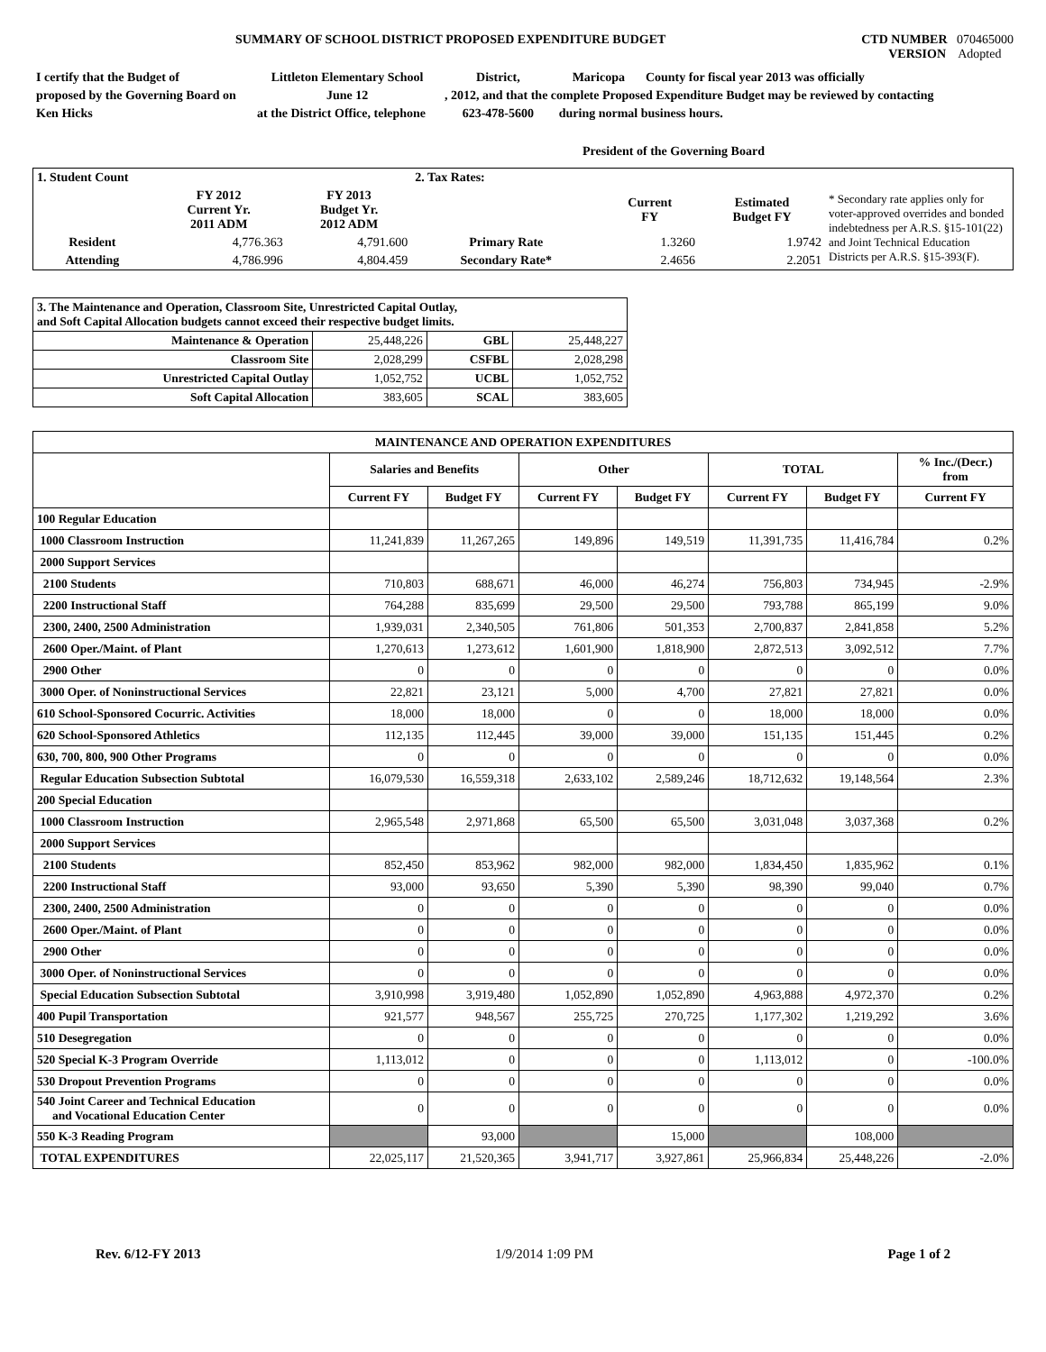SUMMARY OF SCHOOL DISTRICT PROPOSED EXPENDITURE BUDGET
CTD NUMBER 070465000
VERSION Adopted
| I certify that the Budget of | Littleton Elementary School | District, | Maricopa | County for fiscal year 2013 was officially |
| proposed by the Governing Board on | June 12 | , 2012, and that the complete Proposed Expenditure Budget may be reviewed by contacting | | |
| Ken Hicks | at the District Office, telephone | 623-478-5600 | during normal business hours. | |
President of the Governing Board
| 1. Student Count | | | 2. Tax Rates: | | | |
| | FY 2012 Current Yr. 2011 ADM | FY 2013 Budget Yr. 2012 ADM | | Current FY | Estimated Budget FY | * Secondary rate applies only for voter-approved overrides and bonded indebtedness per A.R.S. §15-101(22) and Joint Technical Education Districts per A.R.S. §15-393(F). |
| Resident | 4,776.363 | 4,791.600 | Primary Rate | 1.3260 | 1.9742 | |
| Attending | 4,786.996 | 4,804.459 | Secondary Rate* | 2.4656 | 2.2051 | |
| 3. The Maintenance and Operation, Classroom Site, Unrestricted Capital Outlay, and Soft Capital Allocation budgets cannot exceed their respective budget limits. | | | |
| Maintenance & Operation | 25,448,226 | GBL | 25,448,227 |
| Classroom Site | 2,028,299 | CSFBL | 2,028,298 |
| Unrestricted Capital Outlay | 1,052,752 | UCBL | 1,052,752 |
| Soft Capital Allocation | 383,605 | SCAL | 383,605 |
| MAINTENANCE AND OPERATION EXPENDITURES | | | | | | | |
| --- | --- | --- | --- | --- | --- | --- | --- |
| | Salaries and Benefits | | Other | | TOTAL | | % Inc./(Decr.) from |
| | Current FY | Budget FY | Current FY | Budget FY | Current FY | Budget FY | Current FY |
| 100 Regular Education | | | | | | | |
| 1000 Classroom Instruction | 11,241,839 | 11,267,265 | 149,896 | 149,519 | 11,391,735 | 11,416,784 | 0.2% |
| 2000 Support Services | | | | | | | |
| 2100 Students | 710,803 | 688,671 | 46,000 | 46,274 | 756,803 | 734,945 | -2.9% |
| 2200 Instructional Staff | 764,288 | 835,699 | 29,500 | 29,500 | 793,788 | 865,199 | 9.0% |
| 2300, 2400, 2500 Administration | 1,939,031 | 2,340,505 | 761,806 | 501,353 | 2,700,837 | 2,841,858 | 5.2% |
| 2600 Oper./Maint. of Plant | 1,270,613 | 1,273,612 | 1,601,900 | 1,818,900 | 2,872,513 | 3,092,512 | 7.7% |
| 2900 Other | 0 | 0 | 0 | 0 | 0 | 0 | 0.0% |
| 3000 Oper. of Noninstructional Services | 22,821 | 23,121 | 5,000 | 4,700 | 27,821 | 27,821 | 0.0% |
| 610 School-Sponsored Cocurric. Activities | 18,000 | 18,000 | 0 | 0 | 18,000 | 18,000 | 0.0% |
| 620 School-Sponsored Athletics | 112,135 | 112,445 | 39,000 | 39,000 | 151,135 | 151,445 | 0.2% |
| 630, 700, 800, 900 Other Programs | 0 | 0 | 0 | 0 | 0 | 0 | 0.0% |
| Regular Education Subsection Subtotal | 16,079,530 | 16,559,318 | 2,633,102 | 2,589,246 | 18,712,632 | 19,148,564 | 2.3% |
| 200 Special Education | | | | | | | |
| 1000 Classroom Instruction | 2,965,548 | 2,971,868 | 65,500 | 65,500 | 3,031,048 | 3,037,368 | 0.2% |
| 2000 Support Services | | | | | | | |
| 2100 Students | 852,450 | 853,962 | 982,000 | 982,000 | 1,834,450 | 1,835,962 | 0.1% |
| 2200 Instructional Staff | 93,000 | 93,650 | 5,390 | 5,390 | 98,390 | 99,040 | 0.7% |
| 2300, 2400, 2500 Administration | 0 | 0 | 0 | 0 | 0 | 0 | 0.0% |
| 2600 Oper./Maint. of Plant | 0 | 0 | 0 | 0 | 0 | 0 | 0.0% |
| 2900 Other | 0 | 0 | 0 | 0 | 0 | 0 | 0.0% |
| 3000 Oper. of Noninstructional Services | 0 | 0 | 0 | 0 | 0 | 0 | 0.0% |
| Special Education Subsection Subtotal | 3,910,998 | 3,919,480 | 1,052,890 | 1,052,890 | 4,963,888 | 4,972,370 | 0.2% |
| 400 Pupil Transportation | 921,577 | 948,567 | 255,725 | 270,725 | 1,177,302 | 1,219,292 | 3.6% |
| 510 Desegregation | 0 | 0 | 0 | 0 | 0 | 0 | 0.0% |
| 520 Special K-3 Program Override | 1,113,012 | 0 | 0 | 0 | 1,113,012 | 0 | -100.0% |
| 530 Dropout Prevention Programs | 0 | 0 | 0 | 0 | 0 | 0 | 0.0% |
| 540 Joint Career and Technical Education and Vocational Education Center | 0 | 0 | 0 | 0 | 0 | 0 | 0.0% |
| 550 K-3 Reading Program | | 93,000 | | 15,000 | | 108,000 | |
| TOTAL EXPENDITURES | 22,025,117 | 21,520,365 | 3,941,717 | 3,927,861 | 25,966,834 | 25,448,226 | -2.0% |
Rev. 6/12-FY 2013 1/9/2014 1:09 PM Page 1 of 2